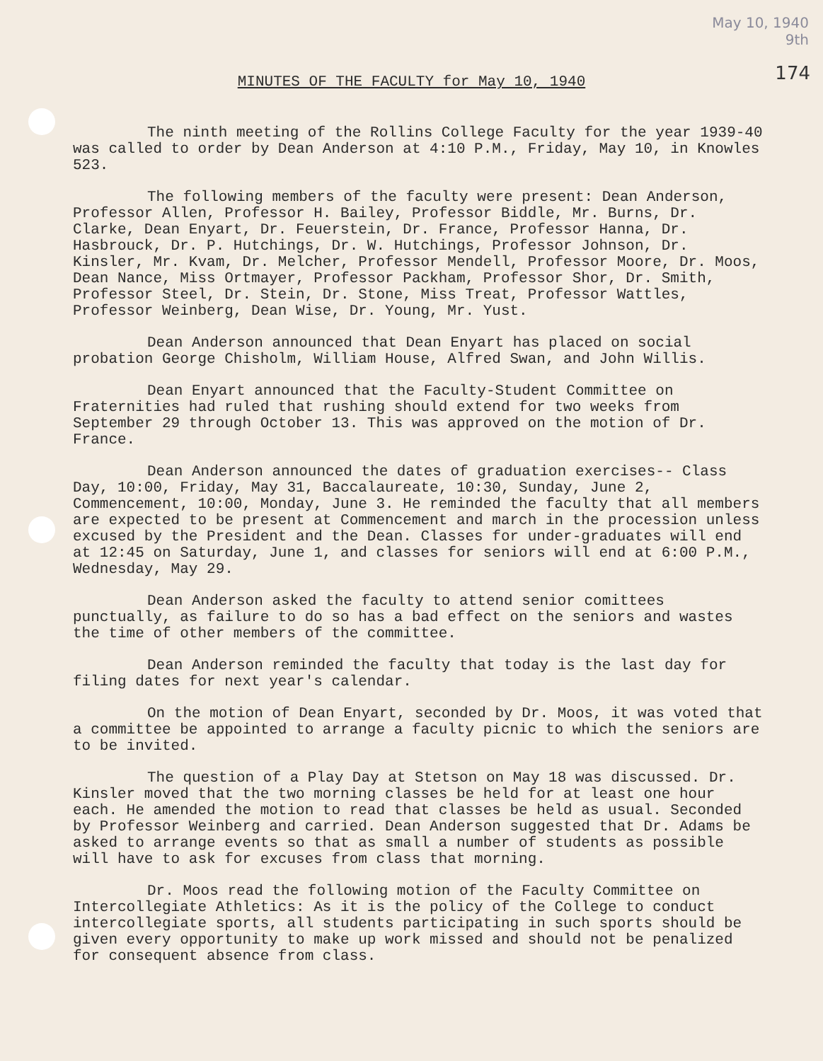May 10, 1940
9th
174 MINUTES OF THE FACULTY for May 10, 1940
The ninth meeting of the Rollins College Faculty for the year 1939-40 was called to order by Dean Anderson at 4:10 P.M., Friday, May 10, in Knowles 523.
The following members of the faculty were present: Dean Anderson, Professor Allen, Professor H. Bailey, Professor Biddle, Mr. Burns, Dr. Clarke, Dean Enyart, Dr. Feuerstein, Dr. France, Professor Hanna, Dr. Hasbrouck, Dr. P. Hutchings, Dr. W. Hutchings, Professor Johnson, Dr. Kinsler, Mr. Kvam, Dr. Melcher, Professor Mendell, Professor Moore, Dr. Moos, Dean Nance, Miss Ortmayer, Professor Packham, Professor Shor, Dr. Smith, Professor Steel, Dr. Stein, Dr. Stone, Miss Treat, Professor Wattles, Professor Weinberg, Dean Wise, Dr. Young, Mr. Yust.
Dean Anderson announced that Dean Enyart has placed on social probation George Chisholm, William House, Alfred Swan, and John Willis.
Dean Enyart announced that the Faculty-Student Committee on Fraternities had ruled that rushing should extend for two weeks from September 29 through October 13. This was approved on the motion of Dr. France.
Dean Anderson announced the dates of graduation exercises-- Class Day, 10:00, Friday, May 31, Baccalaureate, 10:30, Sunday, June 2, Commencement, 10:00, Monday, June 3. He reminded the faculty that all members are expected to be present at Commencement and march in the procession unless excused by the President and the Dean. Classes for under-graduates will end at 12:45 on Saturday, June 1, and classes for seniors will end at 6:00 P.M., Wednesday, May 29.
Dean Anderson asked the faculty to attend senior comittees punctually, as failure to do so has a bad effect on the seniors and wastes the time of other members of the committee.
Dean Anderson reminded the faculty that today is the last day for filing dates for next year's calendar.
On the motion of Dean Enyart, seconded by Dr. Moos, it was voted that a committee be appointed to arrange a faculty picnic to which the seniors are to be invited.
The question of a Play Day at Stetson on May 18 was discussed. Dr. Kinsler moved that the two morning classes be held for at least one hour each. He amended the motion to read that classes be held as usual. Seconded by Professor Weinberg and carried. Dean Anderson suggested that Dr. Adams be asked to arrange events so that as small a number of students as possible will have to ask for excuses from class that morning.
Dr. Moos read the following motion of the Faculty Committee on Intercollegiate Athletics: As it is the policy of the College to conduct intercollegiate sports, all students participating in such sports should be given every opportunity to make up work missed and should not be penalized for consequent absence from class.